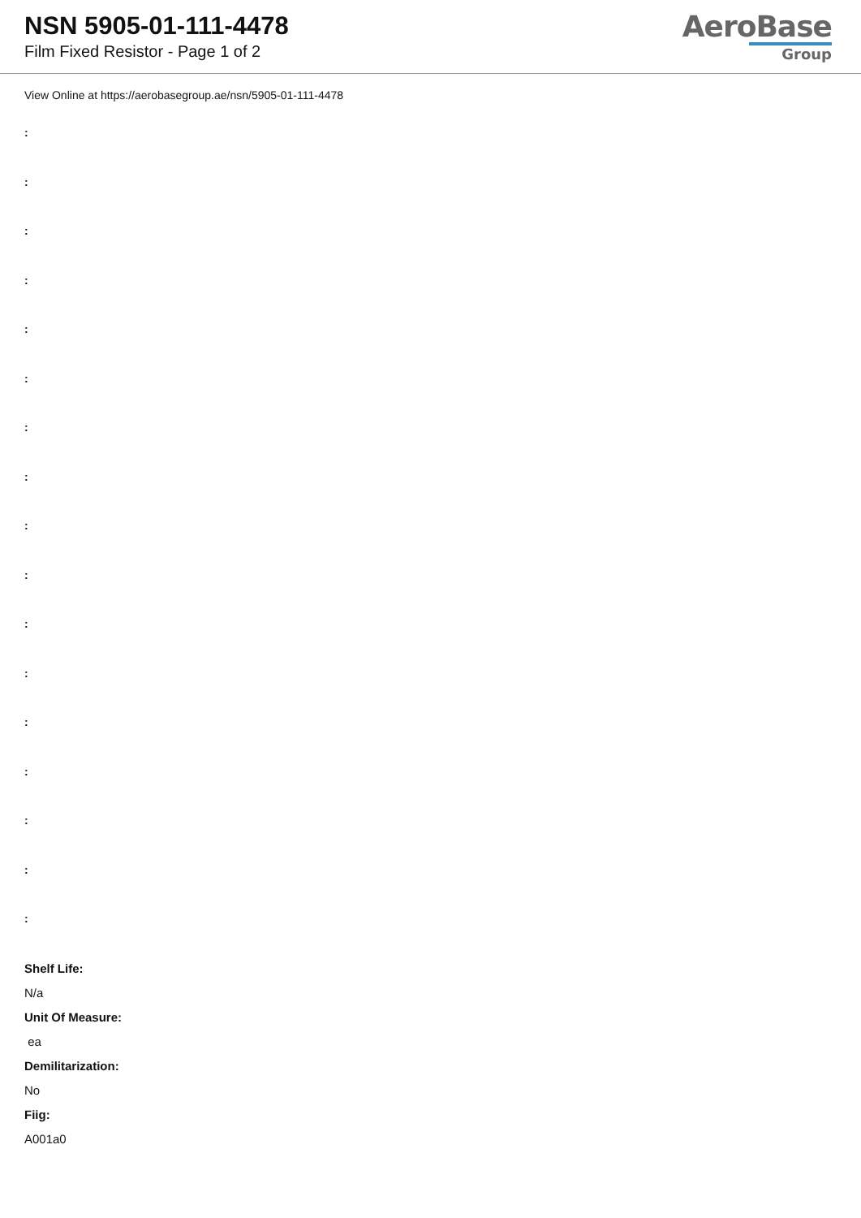NSN 5905-01-111-4478
Film Fixed Resistor - Page 1 of 2
AeroBase
Group
View Online at https://aerobasegroup.ae/nsn/5905-01-111-4478
:
:
:
:
:
:
:
:
:
:
:
:
:
:
:
:
:
Shelf Life:
N/a
Unit Of Measure:
ea
Demilitarization:
No
Fiig:
A001a0